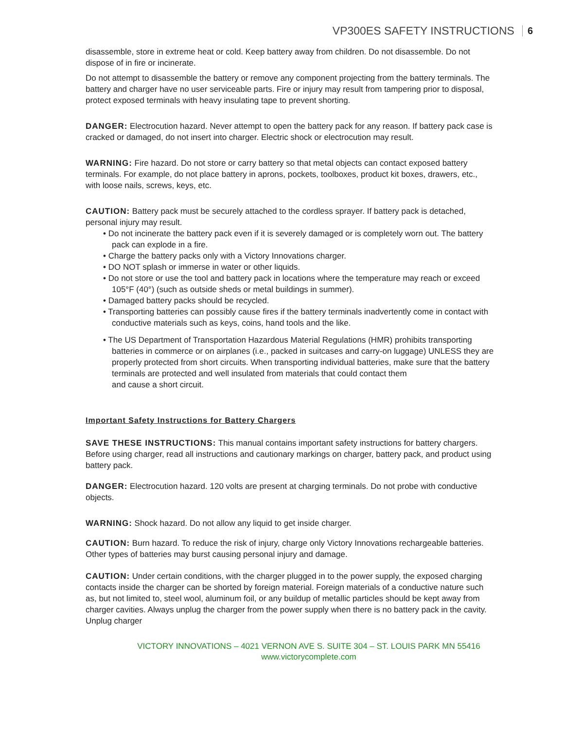VP300ES SAFETY INSTRUCTIONS 6
disassemble, store in extreme heat or cold. Keep battery away from children. Do not disassemble. Do not dispose of in fire or incinerate.
Do not attempt to disassemble the battery or remove any component projecting from the battery terminals. The battery and charger have no user serviceable parts. Fire or injury may result from tampering prior to disposal, protect exposed terminals with heavy insulating tape to prevent shorting.
DANGER: Electrocution hazard. Never attempt to open the battery pack for any reason. If battery pack case is cracked or damaged, do not insert into charger. Electric shock or electrocution may result.
WARNING: Fire hazard. Do not store or carry battery so that metal objects can contact exposed battery terminals. For example, do not place battery in aprons, pockets, toolboxes, product kit boxes, drawers, etc., with loose nails, screws, keys, etc.
CAUTION: Battery pack must be securely attached to the cordless sprayer. If battery pack is detached, personal injury may result.
• Do not incinerate the battery pack even if it is severely damaged or is completely worn out. The battery pack can explode in a fire.
• Charge the battery packs only with a Victory Innovations charger.
• DO NOT splash or immerse in water or other liquids.
• Do not store or use the tool and battery pack in locations where the temperature may reach or exceed 105°F (40°) (such as outside sheds or metal buildings in summer).
• Damaged battery packs should be recycled.
• Transporting batteries can possibly cause fires if the battery terminals inadvertently come in contact with conductive materials such as keys, coins, hand tools and the like.
• The US Department of Transportation Hazardous Material Regulations (HMR) prohibits transporting batteries in commerce or on airplanes (i.e., packed in suitcases and carry-on luggage) UNLESS they are properly protected from short circuits. When transporting individual batteries, make sure that the battery terminals are protected and well insulated from materials that could contact them
and cause a short circuit.
Important Safety Instructions for Battery Chargers
SAVE THESE INSTRUCTIONS: This manual contains important safety instructions for battery chargers. Before using charger, read all instructions and cautionary markings on charger, battery pack, and product using battery pack.
DANGER: Electrocution hazard. 120 volts are present at charging terminals. Do not probe with conductive objects.
WARNING: Shock hazard. Do not allow any liquid to get inside charger.
CAUTION: Burn hazard. To reduce the risk of injury, charge only Victory Innovations rechargeable batteries. Other types of batteries may burst causing personal injury and damage.
CAUTION: Under certain conditions, with the charger plugged in to the power supply, the exposed charging contacts inside the charger can be shorted by foreign material. Foreign materials of a conductive nature such as, but not limited to, steel wool, aluminum foil, or any buildup of metallic particles should be kept away from charger cavities. Always unplug the charger from the power supply when there is no battery pack in the cavity. Unplug charger
VICTORY INNOVATIONS – 4021 VERNON AVE S. SUITE 304 – ST. LOUIS PARK MN 55416
www.victorycomplete.com